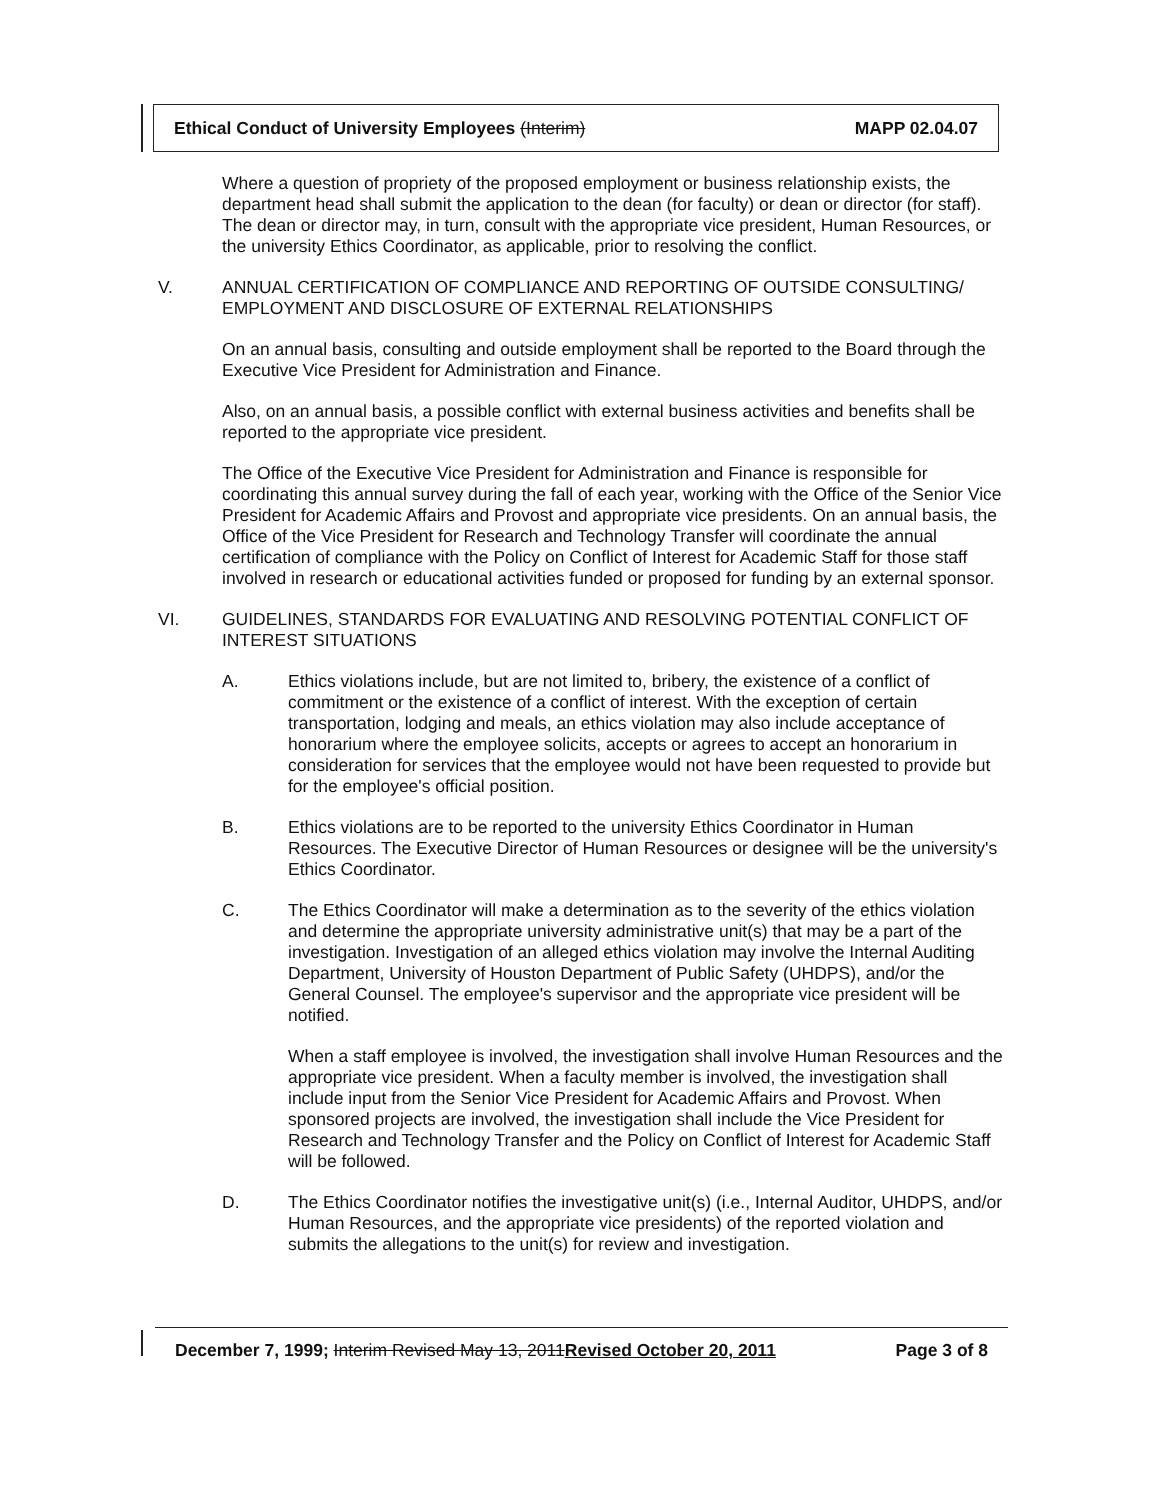Ethical Conduct of University Employees (Interim) MAPP 02.04.07
Where a question of propriety of the proposed employment or business relationship exists, the department head shall submit the application to the dean (for faculty) or dean or director (for staff). The dean or director may, in turn, consult with the appropriate vice president, Human Resources, or the university Ethics Coordinator, as applicable, prior to resolving the conflict.
V. ANNUAL CERTIFICATION OF COMPLIANCE AND REPORTING OF OUTSIDE CONSULTING/ EMPLOYMENT AND DISCLOSURE OF EXTERNAL RELATIONSHIPS
On an annual basis, consulting and outside employment shall be reported to the Board through the Executive Vice President for Administration and Finance.
Also, on an annual basis, a possible conflict with external business activities and benefits shall be reported to the appropriate vice president.
The Office of the Executive Vice President for Administration and Finance is responsible for coordinating this annual survey during the fall of each year, working with the Office of the Senior Vice President for Academic Affairs and Provost and appropriate vice presidents. On an annual basis, the Office of the Vice President for Research and Technology Transfer will coordinate the annual certification of compliance with the Policy on Conflict of Interest for Academic Staff for those staff involved in research or educational activities funded or proposed for funding by an external sponsor.
VI. GUIDELINES, STANDARDS FOR EVALUATING AND RESOLVING POTENTIAL CONFLICT OF INTEREST SITUATIONS
A. Ethics violations include, but are not limited to, bribery, the existence of a conflict of commitment or the existence of a conflict of interest. With the exception of certain transportation, lodging and meals, an ethics violation may also include acceptance of honorarium where the employee solicits, accepts or agrees to accept an honorarium in consideration for services that the employee would not have been requested to provide but for the employee's official position.
B. Ethics violations are to be reported to the university Ethics Coordinator in Human Resources. The Executive Director of Human Resources or designee will be the university's Ethics Coordinator.
C. The Ethics Coordinator will make a determination as to the severity of the ethics violation and determine the appropriate university administrative unit(s) that may be a part of the investigation. Investigation of an alleged ethics violation may involve the Internal Auditing Department, University of Houston Department of Public Safety (UHDPS), and/or the General Counsel. The employee's supervisor and the appropriate vice president will be notified.
When a staff employee is involved, the investigation shall involve Human Resources and the appropriate vice president. When a faculty member is involved, the investigation shall include input from the Senior Vice President for Academic Affairs and Provost. When sponsored projects are involved, the investigation shall include the Vice President for Research and Technology Transfer and the Policy on Conflict of Interest for Academic Staff will be followed.
D. The Ethics Coordinator notifies the investigative unit(s) (i.e., Internal Auditor, UHDPS, and/or Human Resources, and the appropriate vice presidents) of the reported violation and submits the allegations to the unit(s) for review and investigation.
December 7, 1999; Interim Revised May 13, 2011Revised October 20, 2011 Page 3 of 8